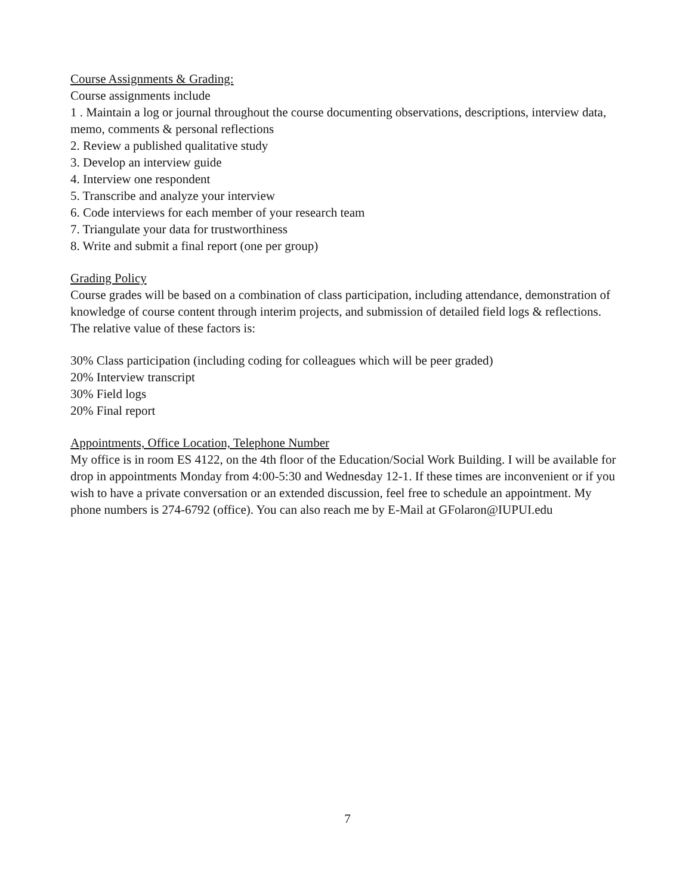Course Assignments & Grading:
Course assignments include
1 . Maintain a log or journal throughout the course documenting observations, descriptions, interview data, memo, comments & personal reflections
2. Review a published qualitative study
3. Develop an interview guide
4. Interview one respondent
5. Transcribe and analyze your interview
6. Code interviews for each member of your research team
7. Triangulate your data for trustworthiness
8. Write and submit a final report (one per group)
Grading Policy
Course grades will be based on a combination of class participation, including attendance, demonstration of knowledge of course content through interim projects, and submission of detailed field logs & reflections. The relative value of these factors is:
30% Class participation (including coding for colleagues which will be peer graded)
20% Interview transcript
30% Field logs
20% Final report
Appointments, Office Location, Telephone Number
My office is in room ES 4122, on the 4th floor of the Education/Social Work Building. I will be available for drop in appointments Monday from 4:00-5:30 and Wednesday 12-1. If these times are inconvenient or if you wish to have a private conversation or an extended discussion, feel free to schedule an appointment. My phone numbers is 274-6792 (office). You can also reach me by E-Mail at GFolaron@IUPUI.edu
7